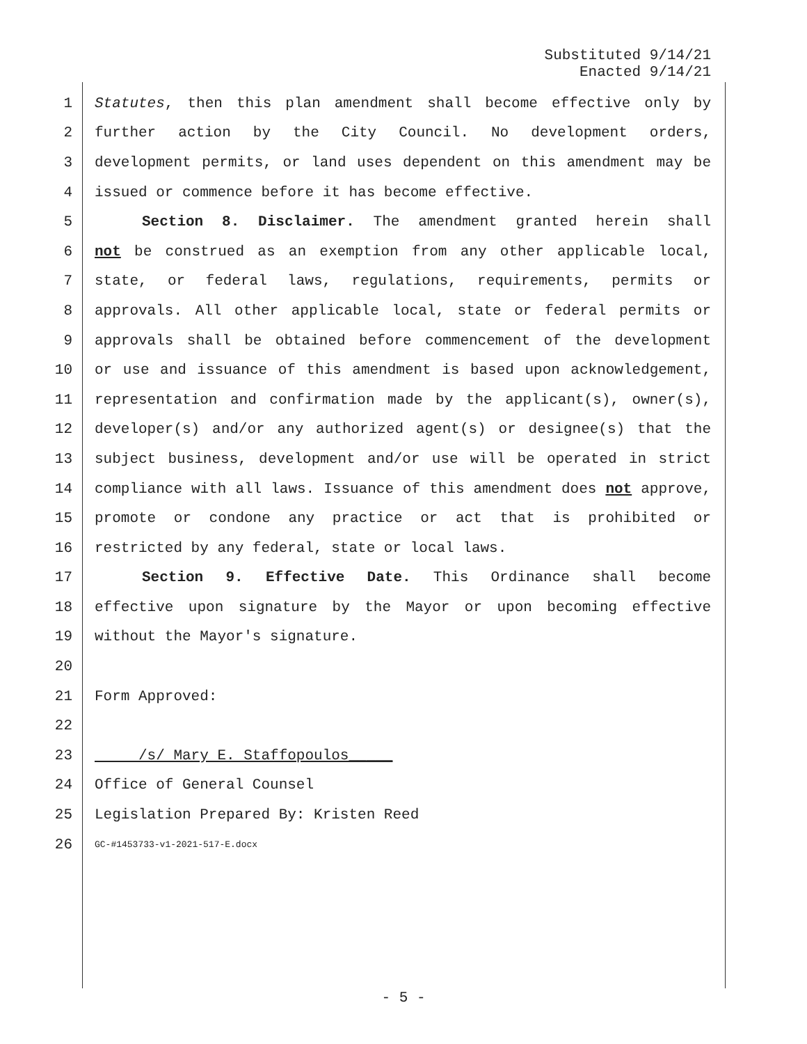Substituted 9/14/21
Enacted 9/14/21
1 Statutes, then this plan amendment shall become effective only by
2 further action by the City Council. No development orders,
3 development permits, or land uses dependent on this amendment may be
4 issued or commence before it has become effective.
5 Section 8. Disclaimer. The amendment granted herein shall
6 not be construed as an exemption from any other applicable local,
7 state, or federal laws, regulations, requirements, permits or
8 approvals. All other applicable local, state or federal permits or
9 approvals shall be obtained before commencement of the development
10 or use and issuance of this amendment is based upon acknowledgement,
11 representation and confirmation made by the applicant(s), owner(s),
12 developer(s) and/or any authorized agent(s) or designee(s) that the
13 subject business, development and/or use will be operated in strict
14 compliance with all laws. Issuance of this amendment does not approve,
15 promote or condone any practice or act that is prohibited or
16 restricted by any federal, state or local laws.
17 Section 9. Effective Date. This Ordinance shall become
18 effective upon signature by the Mayor or upon becoming effective
19 without the Mayor's signature.
20
21 Form Approved:
22
23 /s/ Mary E. Staffopoulos_____
24 Office of General Counsel
25 Legislation Prepared By: Kristen Reed
26 GC-#1453733-v1-2021-517-E.docx
- 5 -